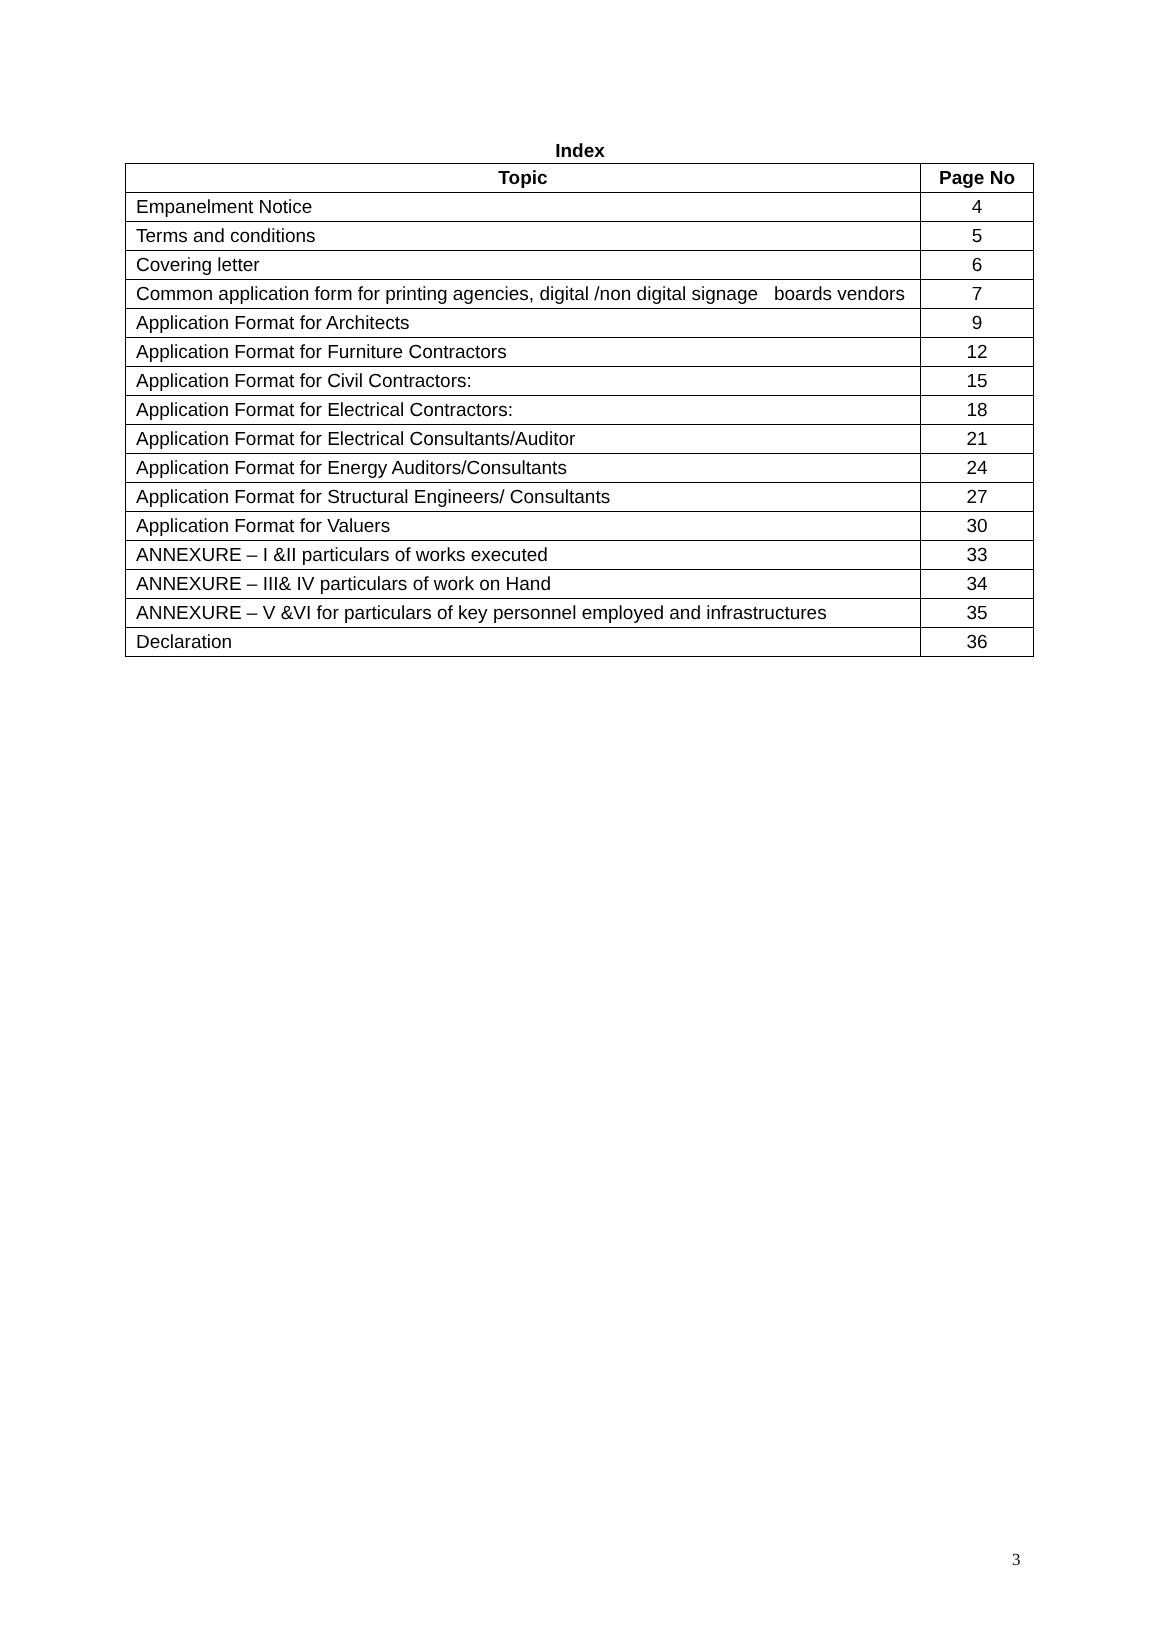Index
| Topic | Page No |
| --- | --- |
| Empanelment Notice | 4 |
| Terms and conditions | 5 |
| Covering letter | 6 |
| Common application form for printing agencies, digital /non digital signage boards vendors | 7 |
| Application Format for Architects | 9 |
| Application Format for Furniture Contractors | 12 |
| Application Format for Civil Contractors: | 15 |
| Application Format for Electrical Contractors: | 18 |
| Application Format for Electrical Consultants/Auditor | 21 |
| Application Format for Energy Auditors/Consultants | 24 |
| Application Format for Structural Engineers/ Consultants | 27 |
| Application Format for Valuers | 30 |
| ANNEXURE – I &II particulars of works executed | 33 |
| ANNEXURE – III& IV particulars of work on Hand | 34 |
| ANNEXURE – V &VI for particulars of key personnel employed and infrastructures | 35 |
| Declaration | 36 |
3